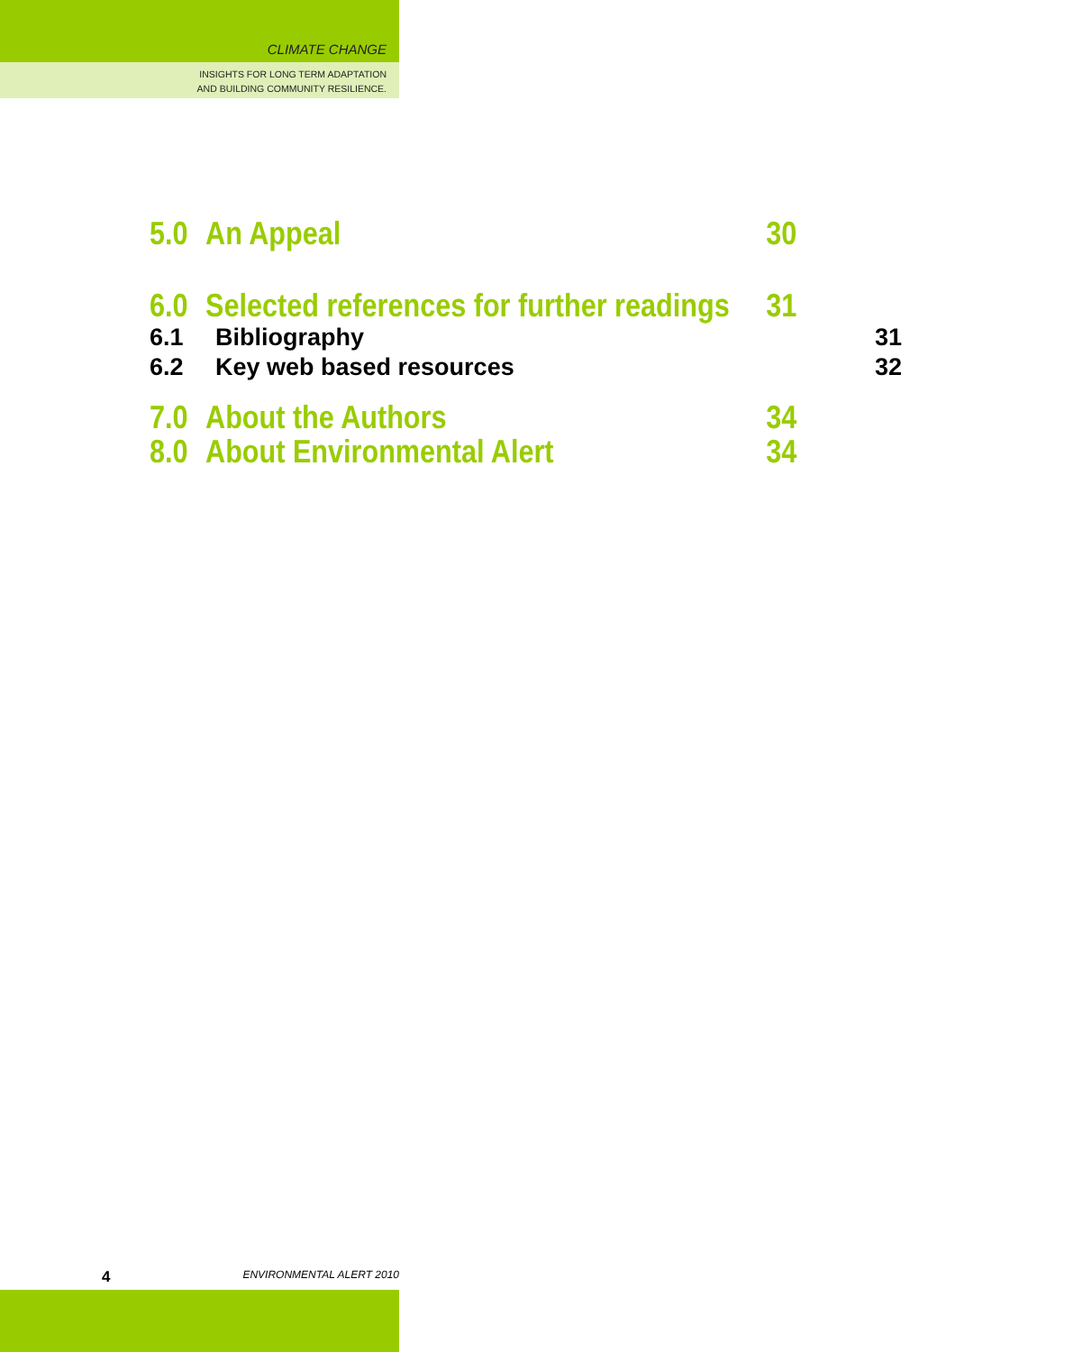CLIMATE CHANGE
INSIGHTS FOR LONG TERM ADAPTATION
AND BUILDING COMMUNITY RESILIENCE.
5.0 An Appeal 30
6.0 Selected references for further readings 31
6.1 Bibliography 31
6.2 Key web based resources 32
7.0 About the Authors 34
8.0 About Environmental Alert 34
4 ENVIRONMENTAL ALERT 2010